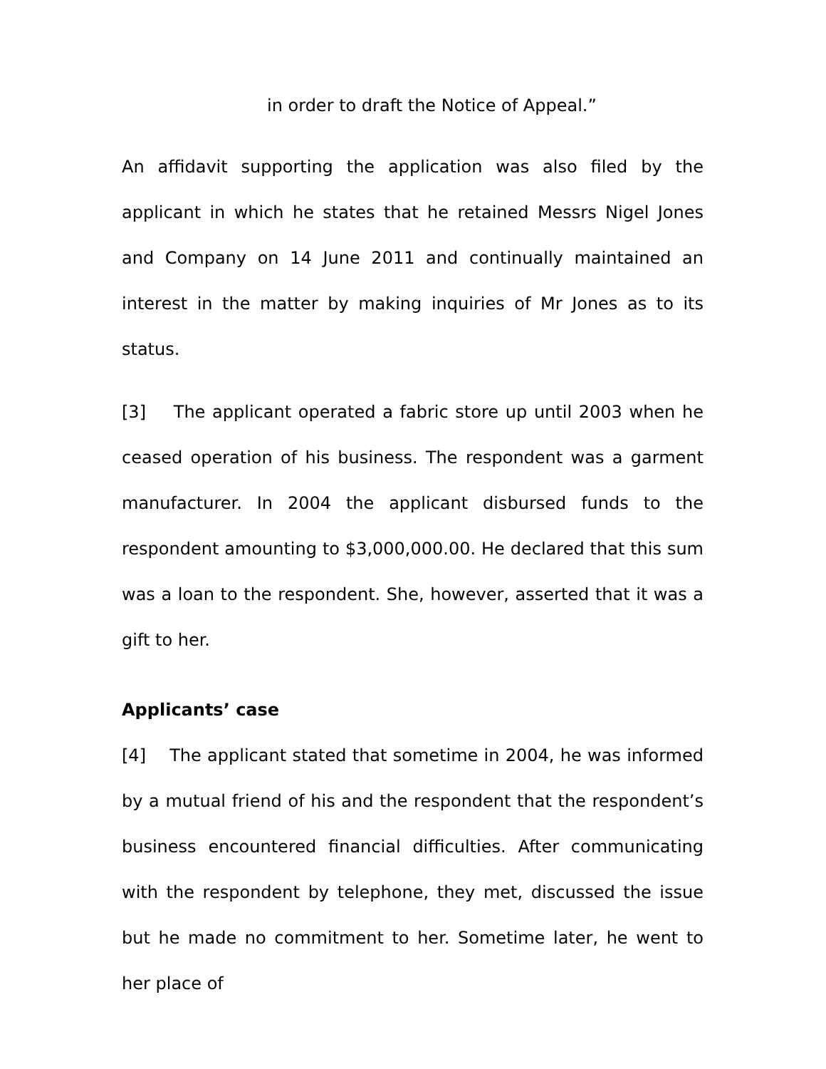in order to draft the Notice of Appeal.”
An affidavit supporting the application was also filed by the applicant in which he states that he retained Messrs Nigel Jones and Company on 14 June 2011 and continually maintained an interest in the matter by making inquiries of Mr Jones as to its status.
[3] The applicant operated a fabric store up until 2003 when he ceased operation of his business. The respondent was a garment manufacturer. In 2004 the applicant disbursed funds to the respondent amounting to $3,000,000.00. He declared that this sum was a loan to the respondent. She, however, asserted that it was a gift to her.
Applicants’ case
[4] The applicant stated that sometime in 2004, he was informed by a mutual friend of his and the respondent that the respondent’s business encountered financial difficulties. After communicating with the respondent by telephone, they met, discussed the issue but he made no commitment to her. Sometime later, he went to her place of